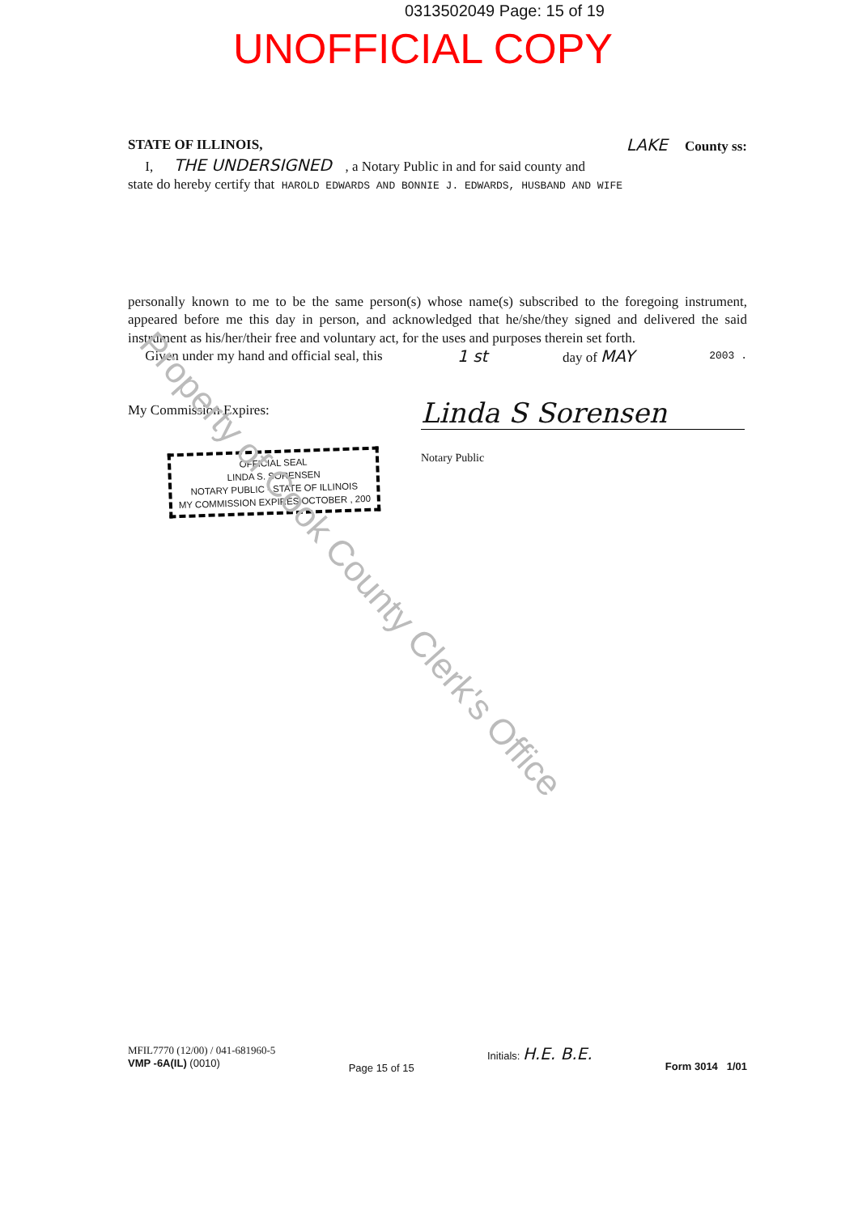0313502049 Page: 15 of 19
UNOFFICIAL COPY
STATE OF ILLINOIS, LAKE County ss:
I, THE UNDERSIGNED , a Notary Public in and for said county and
state do hereby certify that HAROLD EDWARDS AND BONNIE J. EDWARDS, HUSBAND AND WIFE
personally known to me to be the same person(s) whose name(s) subscribed to the foregoing instrument, appeared before me this day in person, and acknowledged that he/she/they signed and delivered the said instrument as his/her/their free and voluntary act, for the uses and purposes therein set forth.
Given under my hand and official seal, this 1 st day of MAY 2003 .
My Commission Expires:
Linda S Sorensen
Notary Public
OFFICIAL SEAL
LINDA S. SORENSEN
NOTARY PUBLIC - STATE OF ILLINOIS
MY COMMISSION EXPIRES OCTOBER , 200
Property of Cook County Clerk's Office
MFIL7770 (12/00) / 041-681960-5
VMP -6A(IL) (0010)
Page 15 of 15
Initials: H.E. B.E.
Form 3014 1/01